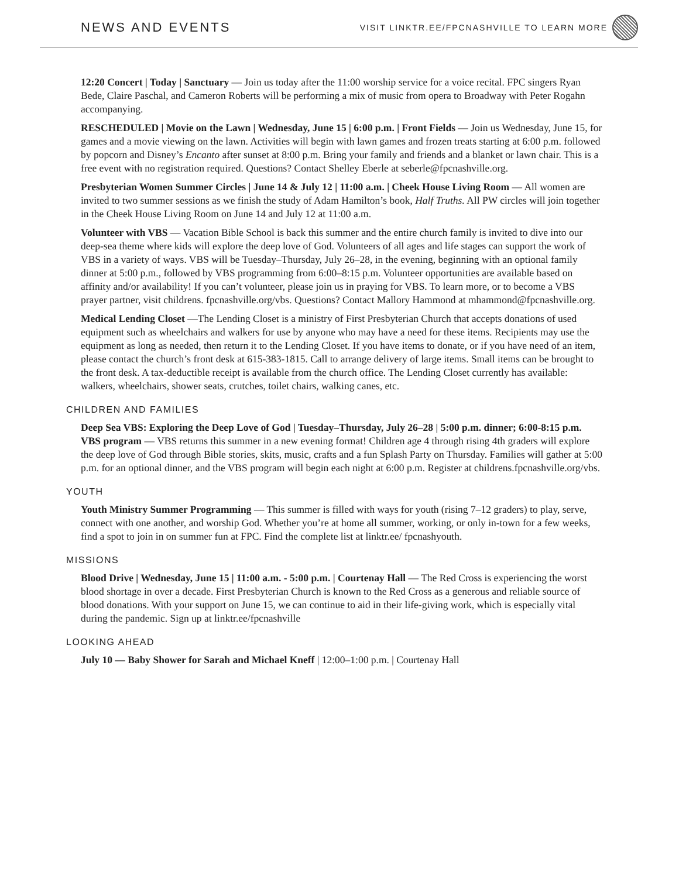NEWS AND EVENTS
VISIT LINKTR.EE/FPCNASHVILLE TO LEARN MORE
12:20 Concert | Today | Sanctuary — Join us today after the 11:00 worship service for a voice recital. FPC singers Ryan Bede, Claire Paschal, and Cameron Roberts will be performing a mix of music from opera to Broadway with Peter Rogahn accompanying.
RESCHEDULED | Movie on the Lawn | Wednesday, June 15 | 6:00 p.m. | Front Fields — Join us Wednesday, June 15, for games and a movie viewing on the lawn. Activities will begin with lawn games and frozen treats starting at 6:00 p.m. followed by popcorn and Disney’s Encanto after sunset at 8:00 p.m. Bring your family and friends and a blanket or lawn chair. This is a free event with no registration required. Questions? Contact Shelley Eberle at seberle@fpcnashville.org.
Presbyterian Women Summer Circles | June 14 & July 12 | 11:00 a.m. | Cheek House Living Room — All women are invited to two summer sessions as we finish the study of Adam Hamilton’s book, Half Truths. All PW circles will join together in the Cheek House Living Room on June 14 and July 12 at 11:00 a.m.
Volunteer with VBS — Vacation Bible School is back this summer and the entire church family is invited to dive into our deep-sea theme where kids will explore the deep love of God. Volunteers of all ages and life stages can support the work of VBS in a variety of ways. VBS will be Tuesday–Thursday, July 26–28, in the evening, beginning with an optional family dinner at 5:00 p.m., followed by VBS programming from 6:00–8:15 p.m. Volunteer opportunities are available based on affinity and/or availability! If you can’t volunteer, please join us in praying for VBS. To learn more, or to become a VBS prayer partner, visit childrens. fpcnashville.org/vbs. Questions? Contact Mallory Hammond at mhammond@fpcnashville.org.
Medical Lending Closet —The Lending Closet is a ministry of First Presbyterian Church that accepts donations of used equipment such as wheelchairs and walkers for use by anyone who may have a need for these items. Recipients may use the equipment as long as needed, then return it to the Lending Closet. If you have items to donate, or if you have need of an item, please contact the church’s front desk at 615-383-1815. Call to arrange delivery of large items. Small items can be brought to the front desk. A tax-deductible receipt is available from the church office. The Lending Closet currently has available: walkers, wheelchairs, shower seats, crutches, toilet chairs, walking canes, etc.
CHILDREN AND FAMILIES
Deep Sea VBS: Exploring the Deep Love of God | Tuesday–Thursday, July 26–28 | 5:00 p.m. dinner; 6:00-8:15 p.m. VBS program — VBS returns this summer in a new evening format! Children age 4 through rising 4th graders will explore the deep love of God through Bible stories, skits, music, crafts and a fun Splash Party on Thursday. Families will gather at 5:00 p.m. for an optional dinner, and the VBS program will begin each night at 6:00 p.m. Register at childrens.fpcnashville.org/vbs.
YOUTH
Youth Ministry Summer Programming — This summer is filled with ways for youth (rising 7–12 graders) to play, serve, connect with one another, and worship God. Whether you’re at home all summer, working, or only in-town for a few weeks, find a spot to join in on summer fun at FPC. Find the complete list at linktr.ee/ fpcnashyouth.
MISSIONS
Blood Drive | Wednesday, June 15 | 11:00 a.m. - 5:00 p.m. | Courtenay Hall — The Red Cross is experiencing the worst blood shortage in over a decade. First Presbyterian Church is known to the Red Cross as a generous and reliable source of blood donations. With your support on June 15, we can continue to aid in their life-giving work, which is especially vital during the pandemic. Sign up at linktr.ee/fpcnashville
LOOKING AHEAD
July 10 — Baby Shower for Sarah and Michael Kneff | 12:00–1:00 p.m. | Courtenay Hall